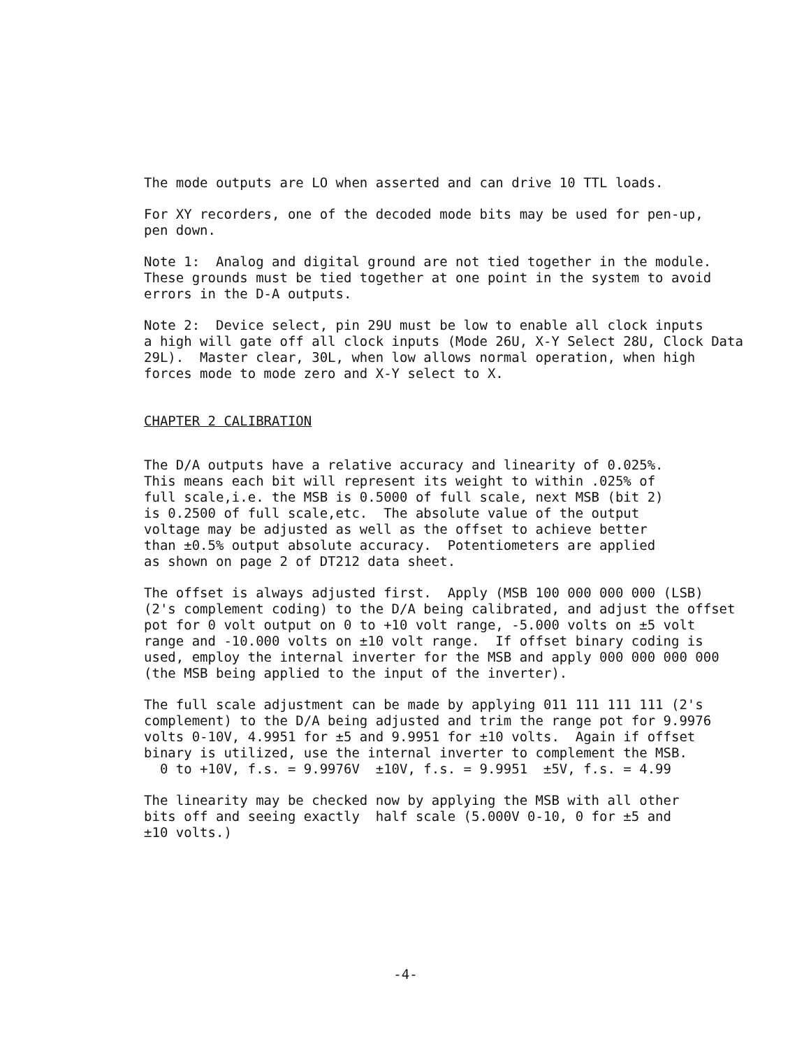The mode outputs are LO when asserted and can drive 10 TTL loads.
For XY recorders, one of the decoded mode bits may be used for pen-up, pen down.
Note 1: Analog and digital ground are not tied together in the module. These grounds must be tied together at one point in the system to avoid errors in the D-A outputs.
Note 2: Device select, pin 29U must be low to enable all clock inputs a high will gate off all clock inputs (Mode 26U, X-Y Select 28U, Clock Data 29L). Master clear, 30L, when low allows normal operation, when high forces mode to mode zero and X-Y select to X.
CHAPTER 2 CALIBRATION
The D/A outputs have a relative accuracy and linearity of 0.025%. This means each bit will represent its weight to within .025% of full scale,i.e. the MSB is 0.5000 of full scale, next MSB (bit 2) is 0.2500 of full scale,etc. The absolute value of the output voltage may be adjusted as well as the offset to achieve better than ±0.5% output absolute accuracy. Potentiometers are applied as shown on page 2 of DT212 data sheet.
The offset is always adjusted first. Apply (MSB 100 000 000 000 (LSB) (2's complement coding) to the D/A being calibrated, and adjust the offset pot for 0 volt output on 0 to +10 volt range, -5.000 volts on ±5 volt range and -10.000 volts on ±10 volt range. If offset binary coding is used, employ the internal inverter for the MSB and apply 000 000 000 000 (the MSB being applied to the input of the inverter).
The full scale adjustment can be made by applying 011 111 111 111 (2's complement) to the D/A being adjusted and trim the range pot for 9.9976 volts 0-10V, 4.9951 for ±5 and 9.9951 for ±10 volts. Again if offset binary is utilized, use the internal inverter to complement the MSB. 0 to +10V, f.s. = 9.9976V ±10V, f.s. = 9.9951 ±5V, f.s. = 4.99
The linearity may be checked now by applying the MSB with all other bits off and seeing exactly half scale (5.000V 0-10, 0 for ±5 and ±10 volts.)
-4-